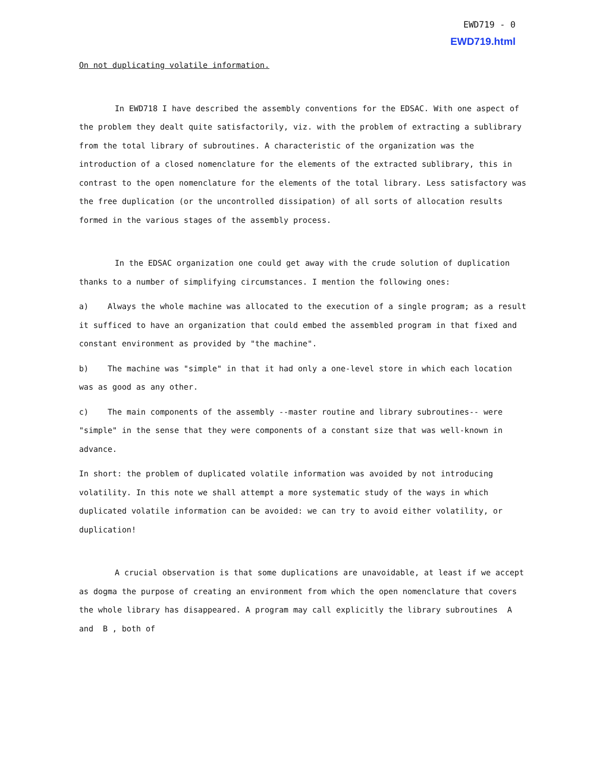EWD719 - 0
EWD719.html
On not duplicating volatile information.
In EWD718 I have described the assembly conventions for the EDSAC. With one aspect of the problem they dealt quite satisfactorily, viz. with the problem of extracting a sublibrary from the total library of subroutines. A characteristic of the organization was the introduction of a closed nomenclature for the elements of the extracted sublibrary, this in contrast to the open nomenclature for the elements of the total library. Less satisfactory was the free duplication (or the uncontrolled dissipation) of all sorts of allocation results formed in the various stages of the assembly process.
In the EDSAC organization one could get away with the crude solution of duplication thanks to a number of simplifying circumstances. I mention the following ones:
a) Always the whole machine was allocated to the execution of a single program; as a result it sufficed to have an organization that could embed the assembled program in that fixed and constant environment as provided by "the machine".
b) The machine was "simple" in that it had only a one-level store in which each location was as good as any other.
c) The main components of the assembly --master routine and library subroutines-- were "simple" in the sense that they were components of a constant size that was well-known in advance.
In short: the problem of duplicated volatile information was avoided by not introducing volatility. In this note we shall attempt a more systematic study of the ways in which duplicated volatile information can be avoided: we can try to avoid either volatility, or duplication!
A crucial observation is that some duplications are unavoidable, at least if we accept as dogma the purpose of creating an environment from which the open nomenclature that covers the whole library has disappeared. A program may call explicitly the library subroutines A and B , both of